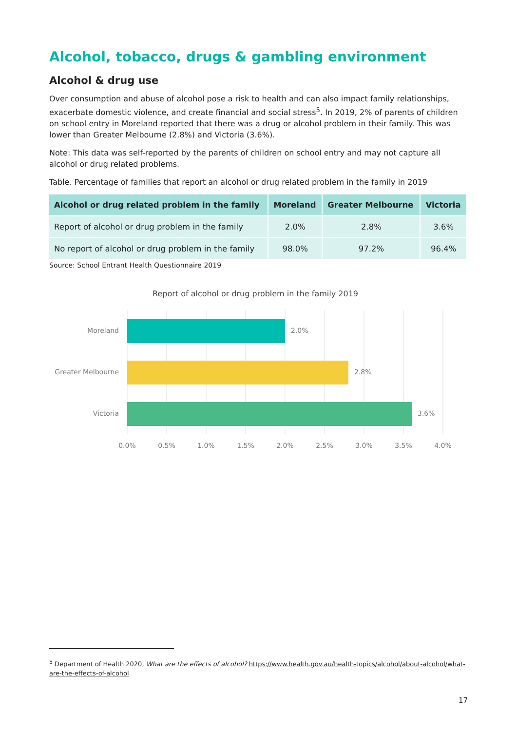Alcohol, tobacco, drugs & gambling environment
Alcohol & drug use
Over consumption and abuse of alcohol pose a risk to health and can also impact family relationships, exacerbate domestic violence, and create financial and social stress<sup>5</sup>. In 2019, 2% of parents of children on school entry in Moreland reported that there was a drug or alcohol problem in their family. This was lower than Greater Melbourne (2.8%) and Victoria (3.6%).
Note: This data was self-reported by the parents of children on school entry and may not capture all alcohol or drug related problems.
Table. Percentage of families that report an alcohol or drug related problem in the family in 2019
| Alcohol or drug related problem in the family | Moreland | Greater Melbourne | Victoria |
| --- | --- | --- | --- |
| Report of alcohol or drug problem in the family | 2.0% | 2.8% | 3.6% |
| No report of alcohol or drug problem in the family | 98.0% | 97.2% | 96.4% |
Source: School Entrant Health Questionnaire 2019
Report of alcohol or drug problem in the family 2019
Moreland
2.0%
Greater Melbourne
2.8%
Victoria
3.6%
0.0%
0.5%
1.0%
1.5%
2.0%
2.5%
3.0%
3.5%
4.0%
<sup>5</sup> Department of Health 2020, What are the effects of alcohol? https://www.health.gov.au/health-topics/alcohol/about-alcohol/what-are-the-effects-of-alcohol
17